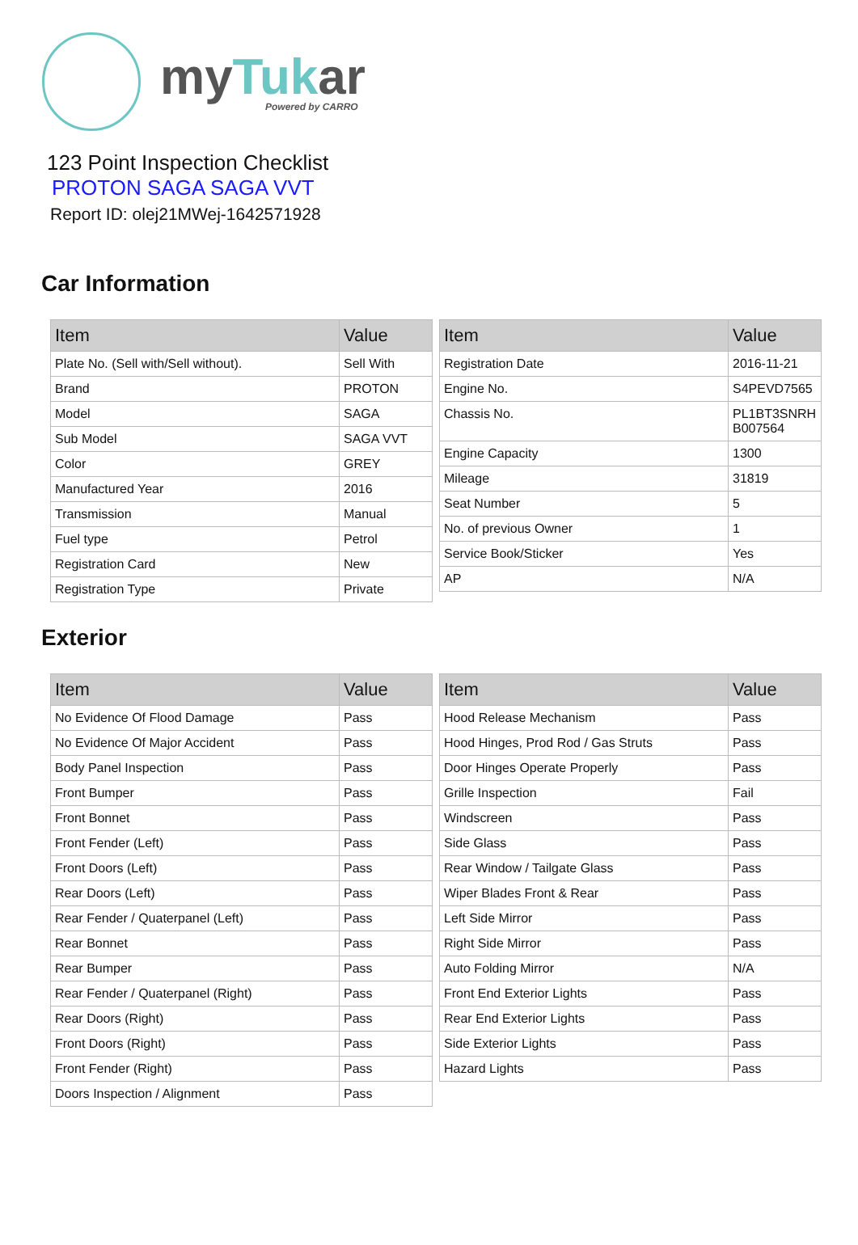myTukar
Powered by CARRO
123 Point Inspection Checklist
PROTON SAGA SAGA VVT
Report ID: olej21MWej-1642571928
Car Information
| Item | Value |
| --- | --- |
| Plate No. (Sell with/Sell without). | Sell With |
| Brand | PROTON |
| Model | SAGA |
| Sub Model | SAGA VVT |
| Color | GREY |
| Manufactured Year | 2016 |
| Transmission | Manual |
| Fuel type | Petrol |
| Registration Card | New |
| Registration Type | Private |
| Item | Value |
| --- | --- |
| Registration Date | 2016-11-21 |
| Engine No. | S4PEVD7565 |
| Chassis No. | PL1BT3SNRH B007564 |
| Engine Capacity | 1300 |
| Mileage | 31819 |
| Seat Number | 5 |
| No. of previous Owner | 1 |
| Service Book/Sticker | Yes |
| AP | N/A |
Exterior
| Item | Value |
| --- | --- |
| No Evidence Of Flood Damage | Pass |
| No Evidence Of Major Accident | Pass |
| Body Panel Inspection | Pass |
| Front Bumper | Pass |
| Front Bonnet | Pass |
| Front Fender (Left) | Pass |
| Front Doors (Left) | Pass |
| Rear Doors (Left) | Pass |
| Rear Fender / Quaterpanel (Left) | Pass |
| Rear Bonnet | Pass |
| Rear Bumper | Pass |
| Rear Fender / Quaterpanel (Right) | Pass |
| Rear Doors (Right) | Pass |
| Front Doors (Right) | Pass |
| Front Fender (Right) | Pass |
| Doors Inspection / Alignment | Pass |
| Item | Value |
| --- | --- |
| Hood Release Mechanism | Pass |
| Hood Hinges, Prod Rod / Gas Struts | Pass |
| Door Hinges Operate Properly | Pass |
| Grille Inspection | Fail |
| Windscreen | Pass |
| Side Glass | Pass |
| Rear Window / Tailgate Glass | Pass |
| Wiper Blades Front & Rear | Pass |
| Left Side Mirror | Pass |
| Right Side Mirror | Pass |
| Auto Folding Mirror | N/A |
| Front End Exterior Lights | Pass |
| Rear End Exterior Lights | Pass |
| Side Exterior Lights | Pass |
| Hazard Lights | Pass |